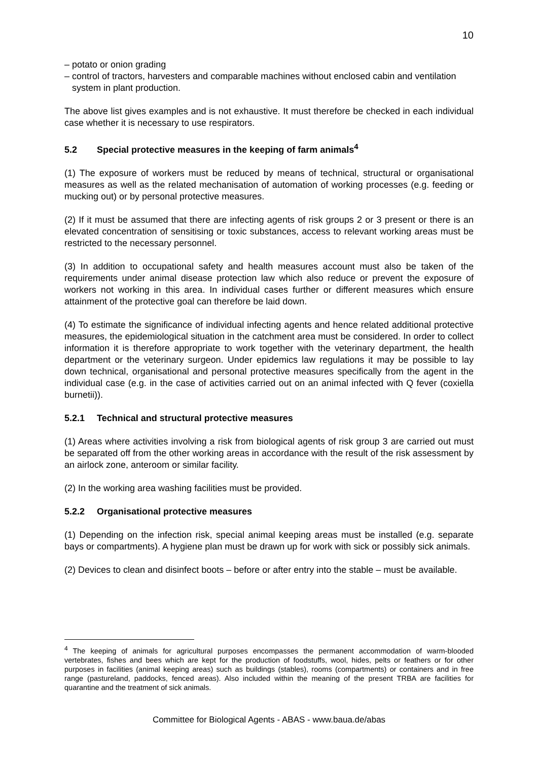10
– potato or onion grading
– control of tractors, harvesters and comparable machines without enclosed cabin and ventilation system in plant production.
The above list gives examples and is not exhaustive. It must therefore be checked in each individual case whether it is necessary to use respirators.
5.2 Special protective measures in the keeping of farm animals<sup>4</sup>
(1) The exposure of workers must be reduced by means of technical, structural or organisational measures as well as the related mechanisation of automation of working processes (e.g. feeding or mucking out) or by personal protective measures.
(2) If it must be assumed that there are infecting agents of risk groups 2 or 3 present or there is an elevated concentration of sensitising or toxic substances, access to relevant working areas must be restricted to the necessary personnel.
(3) In addition to occupational safety and health measures account must also be taken of the requirements under animal disease protection law which also reduce or prevent the exposure of workers not working in this area. In individual cases further or different measures which ensure attainment of the protective goal can therefore be laid down.
(4) To estimate the significance of individual infecting agents and hence related additional protective measures, the epidemiological situation in the catchment area must be considered. In order to collect information it is therefore appropriate to work together with the veterinary department, the health department or the veterinary surgeon. Under epidemics law regulations it may be possible to lay down technical, organisational and personal protective measures specifically from the agent in the individual case (e.g. in the case of activities carried out on an animal infected with Q fever (coxiella burnetii)).
5.2.1 Technical and structural protective measures
(1) Areas where activities involving a risk from biological agents of risk group 3 are carried out must be separated off from the other working areas in accordance with the result of the risk assessment by an airlock zone, anteroom or similar facility.
(2) In the working area washing facilities must be provided.
5.2.2 Organisational protective measures
(1) Depending on the infection risk, special animal keeping areas must be installed (e.g. separate bays or compartments). A hygiene plan must be drawn up for work with sick or possibly sick animals.
(2) Devices to clean and disinfect boots – before or after entry into the stable – must be available.
<sup>4</sup> The keeping of animals for agricultural purposes encompasses the permanent accommodation of warm-blooded vertebrates, fishes and bees which are kept for the production of foodstuffs, wool, hides, pelts or feathers or for other purposes in facilities (animal keeping areas) such as buildings (stables), rooms (compartments) or containers and in free range (pastureland, paddocks, fenced areas). Also included within the meaning of the present TRBA are facilities for quarantine and the treatment of sick animals.
Committee for Biological Agents - ABAS - www.baua.de/abas